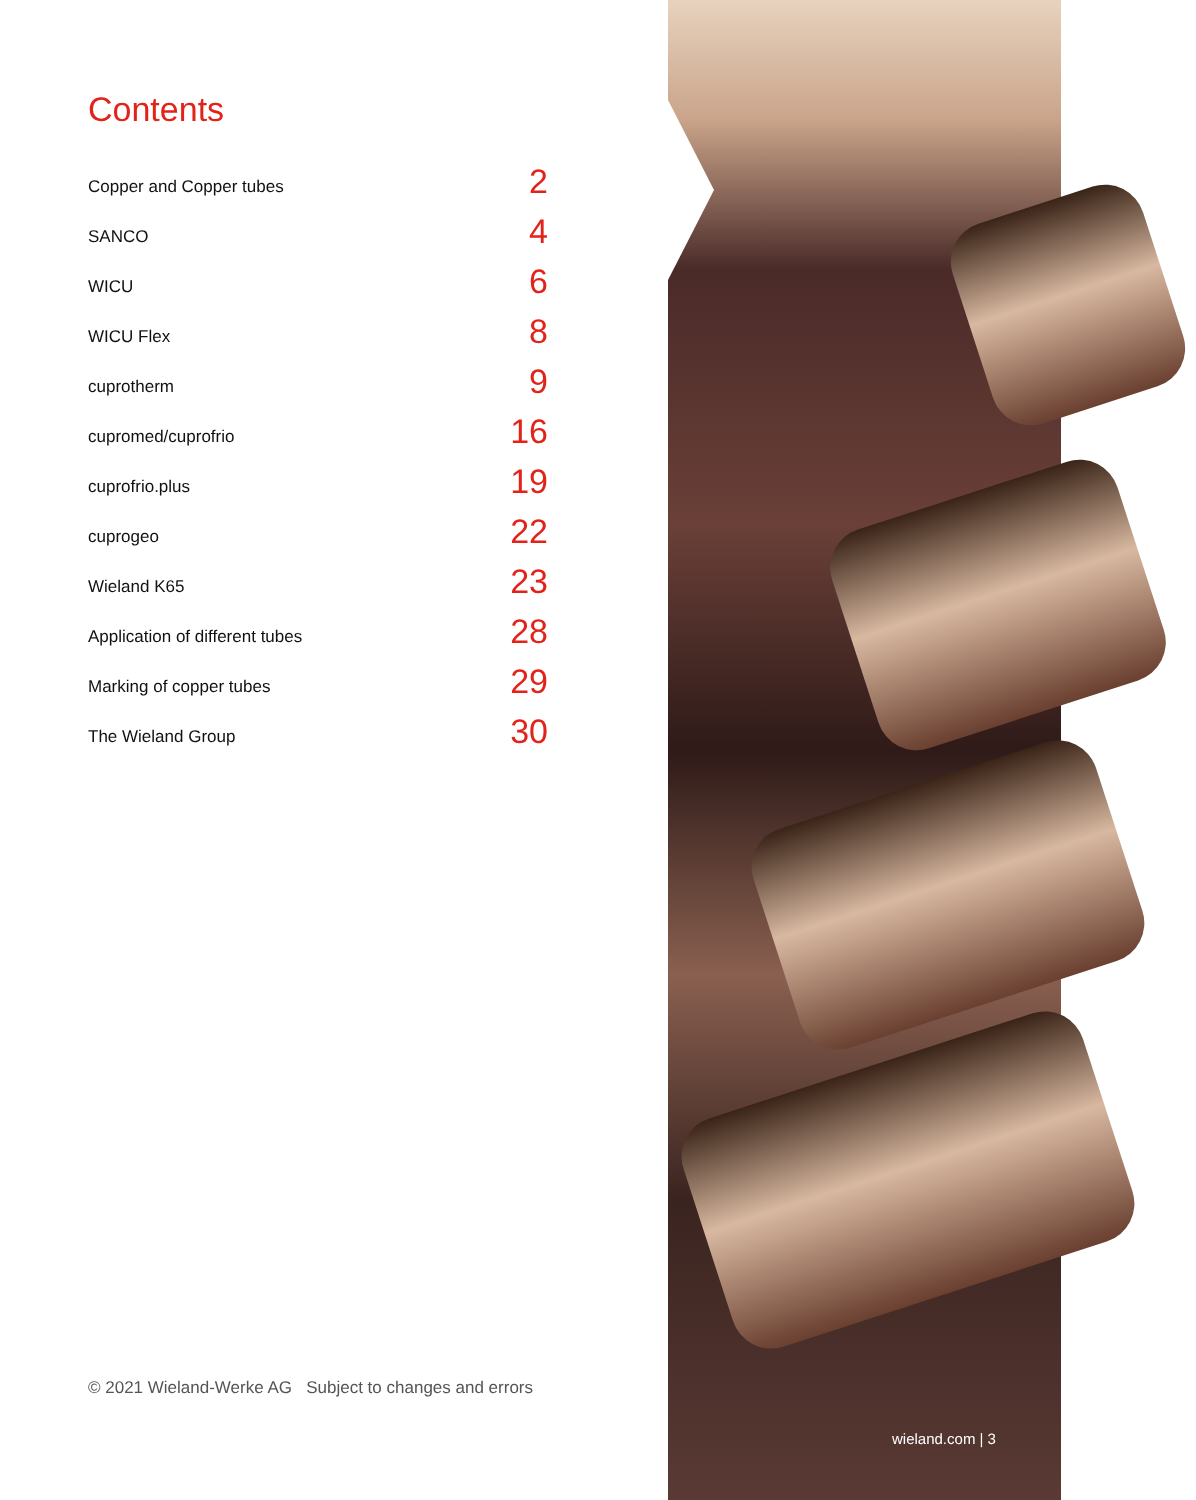Contents
Copper and Copper tubes 2
SANCO 4
WICU 6
WICU Flex 8
cuprotherm 9
cupromed/cuprofrio 16
cuprofrio.plus 19
cuprogeo 22
Wieland K65 23
Application of different tubes 28
Marking of copper tubes 29
The Wieland Group 30
© 2021 Wieland-Werke AG Subject to changes and errors
wieland.com | 3